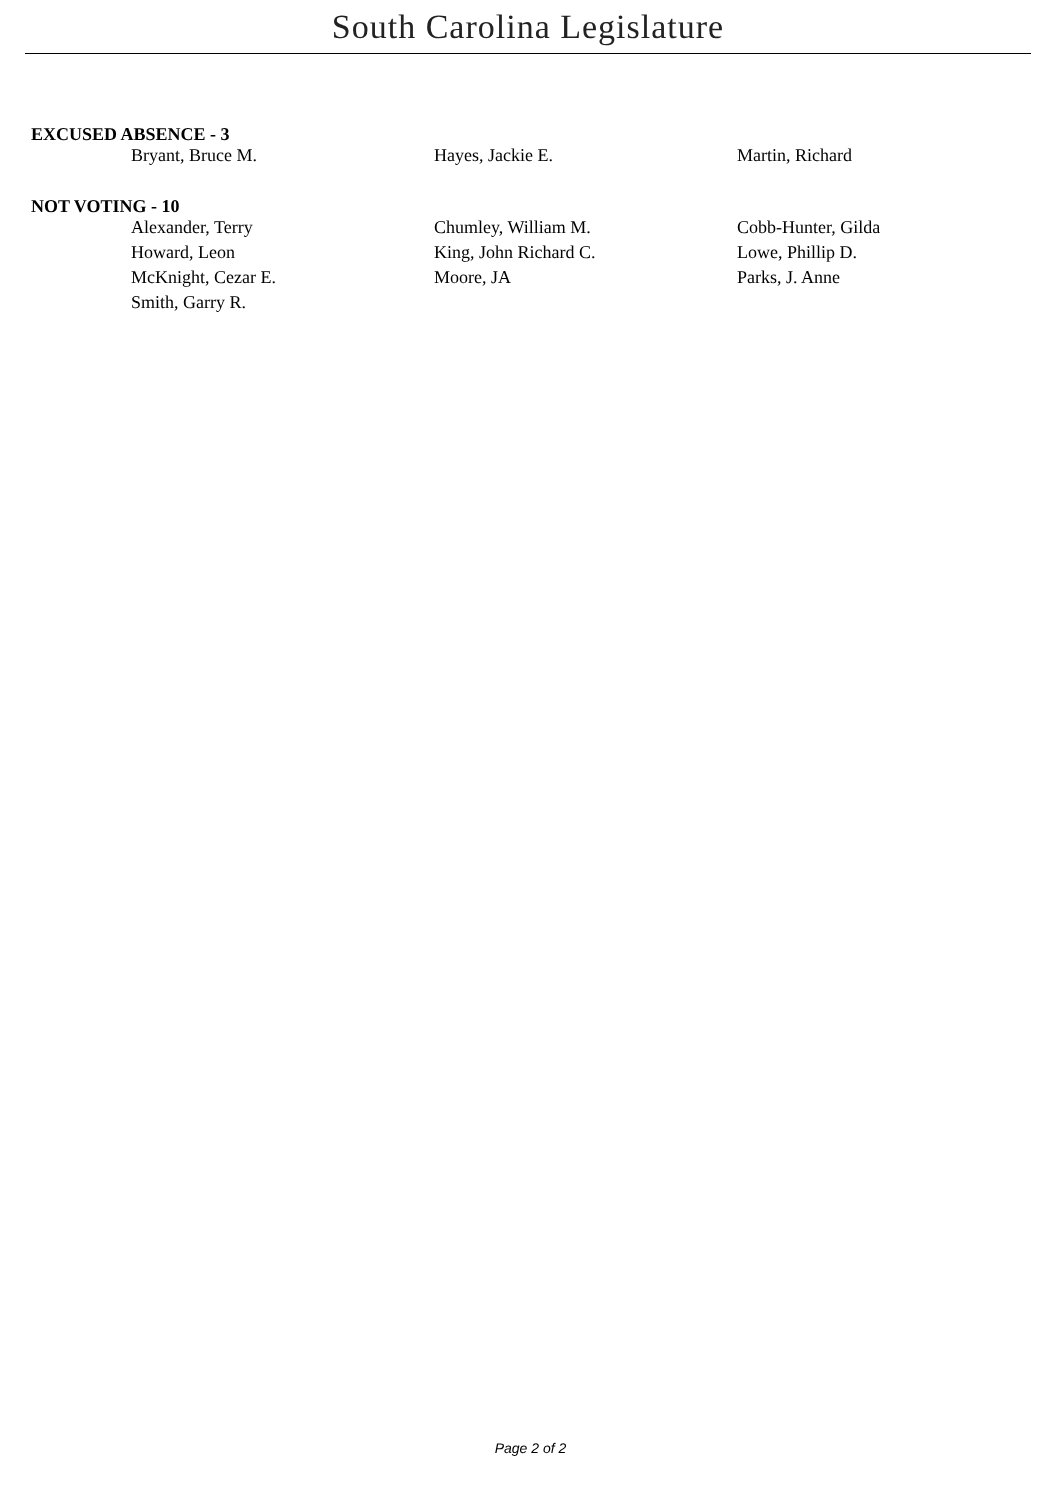South Carolina Legislature
EXCUSED ABSENCE - 3
| Bryant, Bruce M. | Hayes, Jackie E. | Martin, Richard |
NOT VOTING - 10
| Alexander, Terry | Chumley, William M. | Cobb-Hunter, Gilda |
| Howard, Leon | King, John Richard C. | Lowe, Phillip D. |
| McKnight, Cezar E. | Moore, JA | Parks, J. Anne |
| Smith, Garry R. | | |
Page 2 of 2